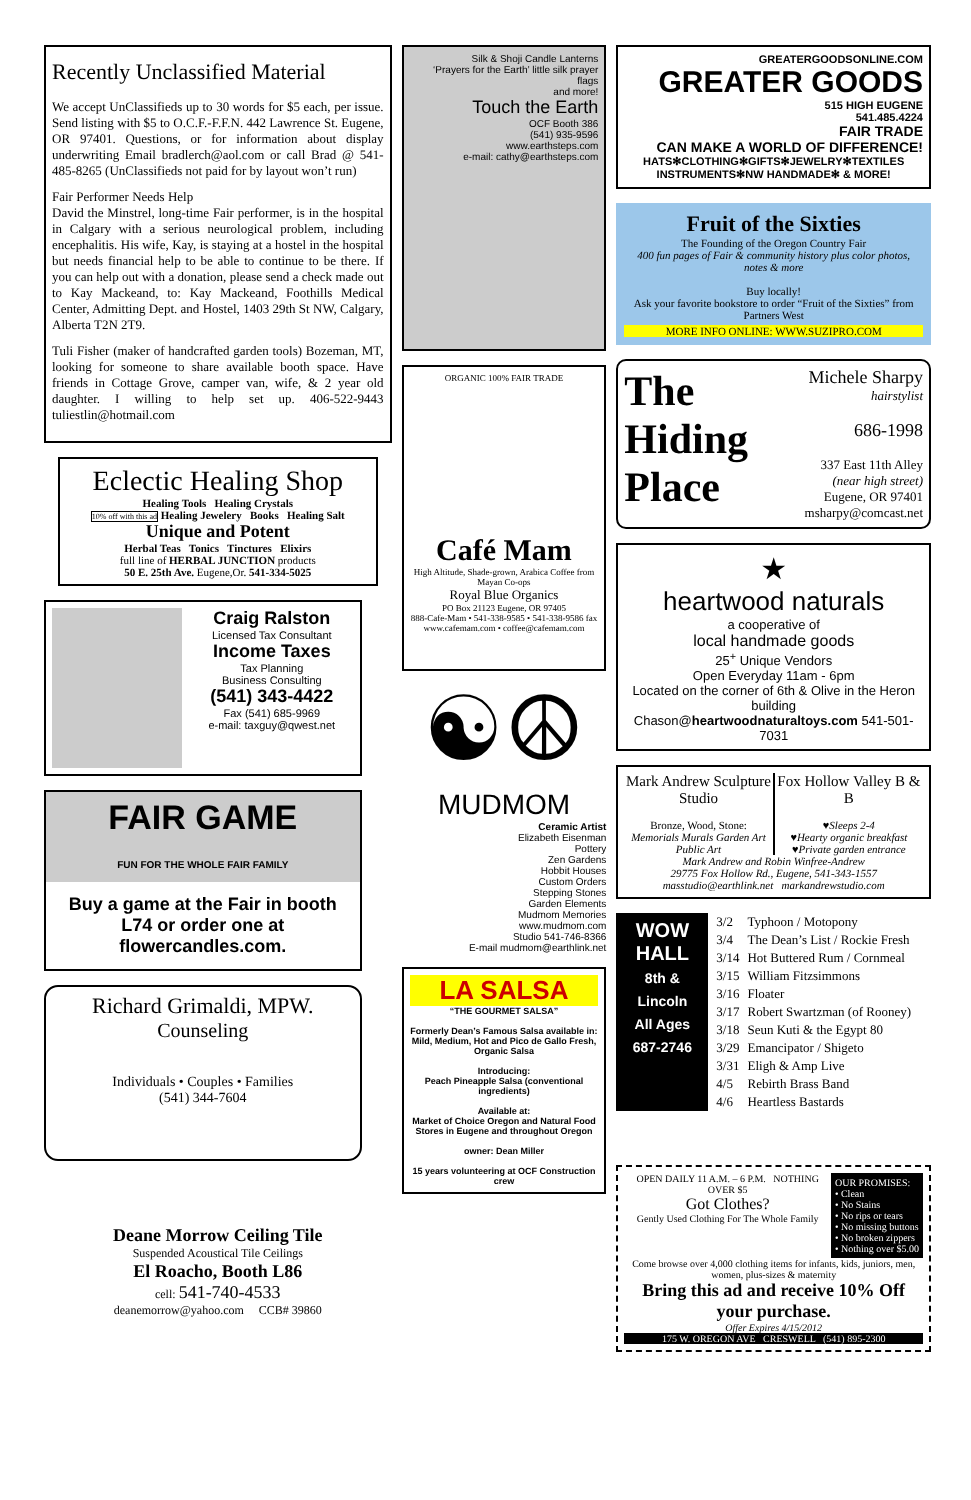Recently Unclassified Material
We accept UnClassifieds up to 30 words for $5 each, per issue. Send listing with $5 to O.C.F.-F.F.N. 442 Lawrence St. Eugene, OR 97401. Questions, or for information about display underwriting Email bradlerch@aol.com or call Brad @ 541- 485-8265 (UnClassifieds not paid for by layout won’t run)
Fair Performer Needs Help
David the Minstrel, long-time Fair performer, is in the hospital in Calgary with a serious neurological problem, including encephalitis. His wife, Kay, is staying at a hostel in the hospital but needs financial help to be able to continue to be there. If you can help out with a donation, please send a check made out to Kay Mackeand, to: Kay Mackeand, Foothills Medical Center, Admitting Dept. and Hostel, 1403 29th St NW, Calgary, Alberta T2N 2T9.
Tuli Fisher (maker of handcrafted garden tools) Bozeman, MT, looking for someone to share available booth space. Have friends in Cottage Grove, camper van, wife, & 2 year old daughter. I willing to help set up. 406-522-9443 tuliestlin@hotmail.com
Eclectic Healing Shop
Healing Tools Healing Crystals
10% off with this ad Healing Jewelery Books Healing Salt
Unique and Potent
Herbal Teas Tonics Tinctures Elixirs
full line of HERBAL JUNCTION products
50 E. 25th Ave. Eugene,Or. 541-334-5025
Craig Ralston
Licensed Tax Consultant
Income Taxes
Tax Planning
Business Consulting
(541) 343-4422
Fax (541) 685-9969
e-mail: taxguy@qwest.net
FAIR GAME
FUN FOR THE WHOLE FAIR FAMILY
Buy a game at the Fair in booth L74 or order one at flowercandles.com.
Richard Grimaldi, MPW.
Counseling
Individuals • Couples • Families
(541) 344-7604
Deane Morrow Ceiling Tile
Suspended Acoustical Tile Ceilings
El Roacho, Booth L86
cell: 541-740-4533
deanemorrow@yahoo.com CCB# 39860
Silk & Shoji Candle Lanterns
‘Prayers for the Earth’ little silk prayer flags
and more!
Touch the Earth
OCF Booth 386
(541) 935-9596
www.earthsteps.com
e-mail: cathy@earthsteps.com
ORGANIC 100% FAIR TRADE
Café Mam
High Altitude, Shade-grown, Arabica Coffee from Mayan Co-ops
Royal Blue Organics
PO Box 21123 Eugene, OR 97405
888-Cafe-Mam • 541-338-9585 • 541-338-9586 fax
www.cafemam.com • coffee@cafemam.com
☯☮
MUDMOM
Ceramic Artist
Elizabeth Eisenman
Pottery
Zen Gardens
Hobbit Houses
Custom Orders
Stepping Stones
Garden Elements
Mudmom Memories
www.mudmom.com
Studio 541-746-8366
E-mail mudmom@earthlink.net
LA SALSA
“THE GOURMET SALSA”
Formerly Dean’s Famous Salsa available in:
Mild, Medium, Hot and Pico de Gallo Fresh, Organic Salsa
Introducing:
Peach Pineapple Salsa (conventional ingredients)
Available at:
Market of Choice Oregon and Natural Food Stores in Eugene and throughout Oregon
owner: Dean Miller
15 years volunteering at OCF Construction crew
GREATERGOODSONLINE.COM
GREATER GOODS
515 HIGH EUGENE
541.485.4224
FAIR TRADE
CAN MAKE A WORLD OF DIFFERENCE!
HATS✻CLOTHING✻GIFTS✻JEWELRY✻TEXTILES
INSTRUMENTS✻NW HANDMADE✻ & MORE!
Fruit of the Sixties
The Founding of the Oregon Country Fair
400 fun pages of Fair & community history plus color photos, notes & more
Buy locally!
Ask your favorite bookstore to order “Fruit of the Sixties” from Partners West
MORE INFO ONLINE: WWW.SUZIPRO.COM
The Hiding Place
Michele Sharpy
hairstylist
686-1998
337 East 11th Alley
(near high street)
Eugene, OR 97401
msharpy@comcast.net
★
heartwood naturals
a cooperative of
local handmade goods
25<sup>+</sup> Unique Vendors
Open Everyday 11am - 6pm
Located on the corner of 6th & Olive in the Heron building
Chason@heartwoodnaturaltoys.com 541-501-7031
Mark Andrew Sculpture Studio
Bronze, Wood, Stone:
Memorials Murals Garden Art Public Art
Fox Hollow Valley B & B
♥Sleeps 2-4
♥Hearty organic breakfast
♥Private garden entrance
Mark Andrew and Robin Winfree-Andrew
29775 Fox Hollow Rd., Eugene, 541-343-1557
masstudio@earthlink.net markandrewstudio.com
WOW HALL
8th & Lincoln
All Ages
687-2746
| 3/2 | Typhoon / Motopony |
| 3/4 | The Dean’s List / Rockie Fresh |
| 3/14 | Hot Buttered Rum / Cornmeal |
| 3/15 | William Fitzsimmons |
| 3/16 | Floater |
| 3/17 | Robert Swartzman (of Rooney) |
| 3/18 | Seun Kuti & the Egypt 80 |
| 3/29 | Emancipator / Shigeto |
| 3/31 | Eligh & Amp Live |
| 4/5 | Rebirth Brass Band |
| 4/6 | Heartless Bastards |
OPEN DAILY 11 A.M. – 6 P.M. NOTHING OVER $5
Got Clothes?
Gently Used Clothing For The Whole Family
OUR PROMISES:
• Clean
• No Stains
• No rips or tears
• No missing buttons
• No broken zippers
• Nothing over $5.00
Come browse over 4,000 clothing items for infants, kids, juniors, men, women, plus-sizes & maternity
Bring this ad and receive 10% Off your purchase.
Offer Expires 4/15/2012
175 W. OREGON AVE CRESWELL (541) 895-2300